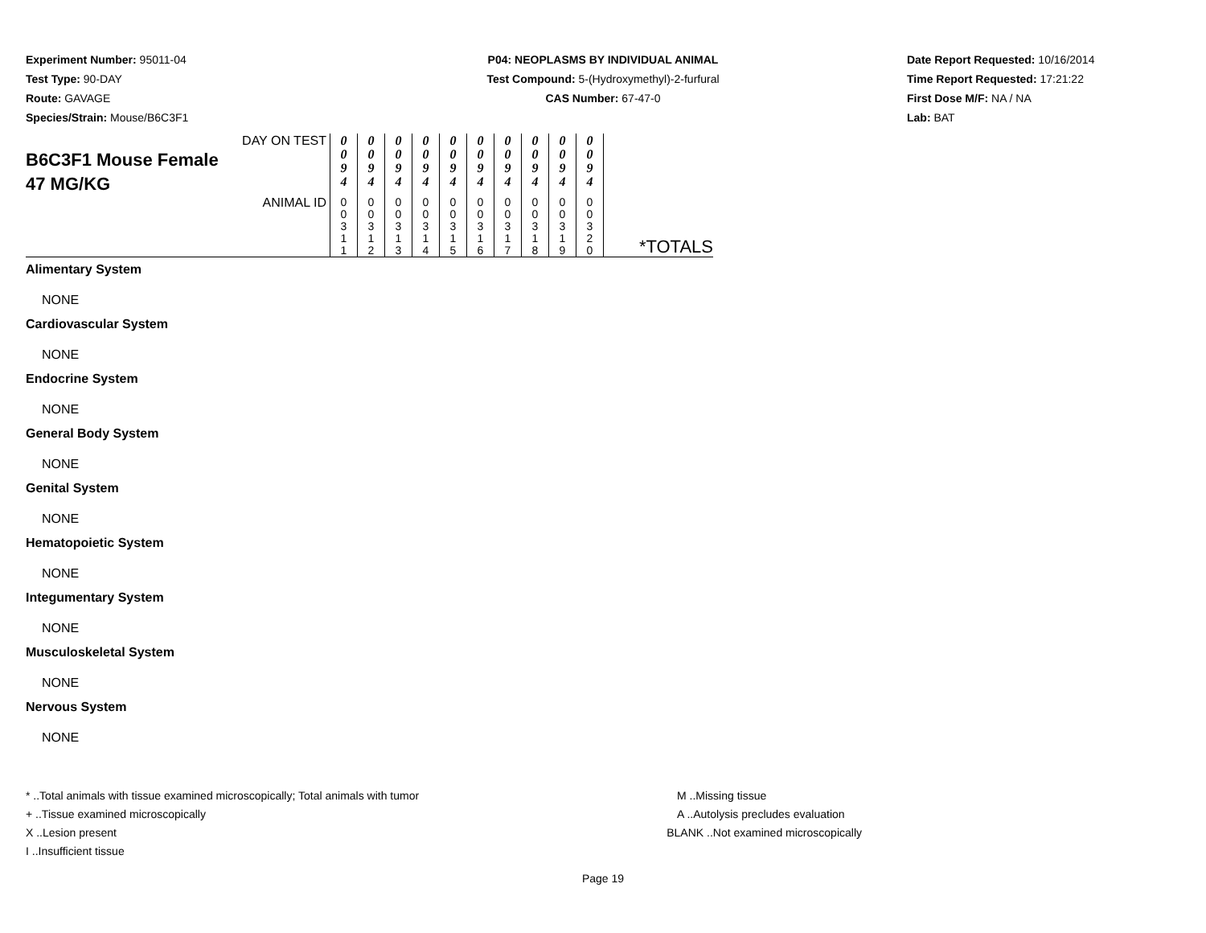Experiment Number: 95011-04
Test Type: 90-DAY
Route: GAVAGE
Species/Strain: Mouse/B6C3F1
P04: NEOPLASMS BY INDIVIDUAL ANIMAL
Test Compound: 5-(Hydroxymethyl)-2-furfural
CAS Number: 67-47-0
Date Report Requested: 10/16/2014
Time Report Requested: 17:21:22
First Dose M/F: NA / NA
Lab: BAT
| DAY ON TEST B6C3F1 Mouse Female 47 MG/KG | 0 0 9 4 | 0 0 9 4 | 0 0 9 4 | 0 0 9 4 | 0 0 9 4 | 0 0 9 4 | 0 0 9 4 | 0 0 9 4 | 0 0 9 4 | 0 0 9 4 | |
| ANIMAL ID | 0 0 3 1 1 | 0 0 3 1 2 | 0 0 3 1 3 | 0 0 3 1 4 | 0 0 3 1 5 | 0 0 3 1 6 | 0 0 3 1 7 | 0 0 3 1 8 | 0 0 3 1 9 | 0 0 3 2 0 | *TOTALS |
Alimentary System
NONE
Cardiovascular System
NONE
Endocrine System
NONE
General Body System
NONE
Genital System
NONE
Hematopoietic System
NONE
Integumentary System
NONE
Musculoskeletal System
NONE
Nervous System
NONE
* ..Total animals with tissue examined microscopically; Total animals with tumor
+ ..Tissue examined microscopically
X ..Lesion present
I ..Insufficient tissue
M ..Missing tissue
A ..Autolysis precludes evaluation
BLANK ..Not examined microscopically
Page 19